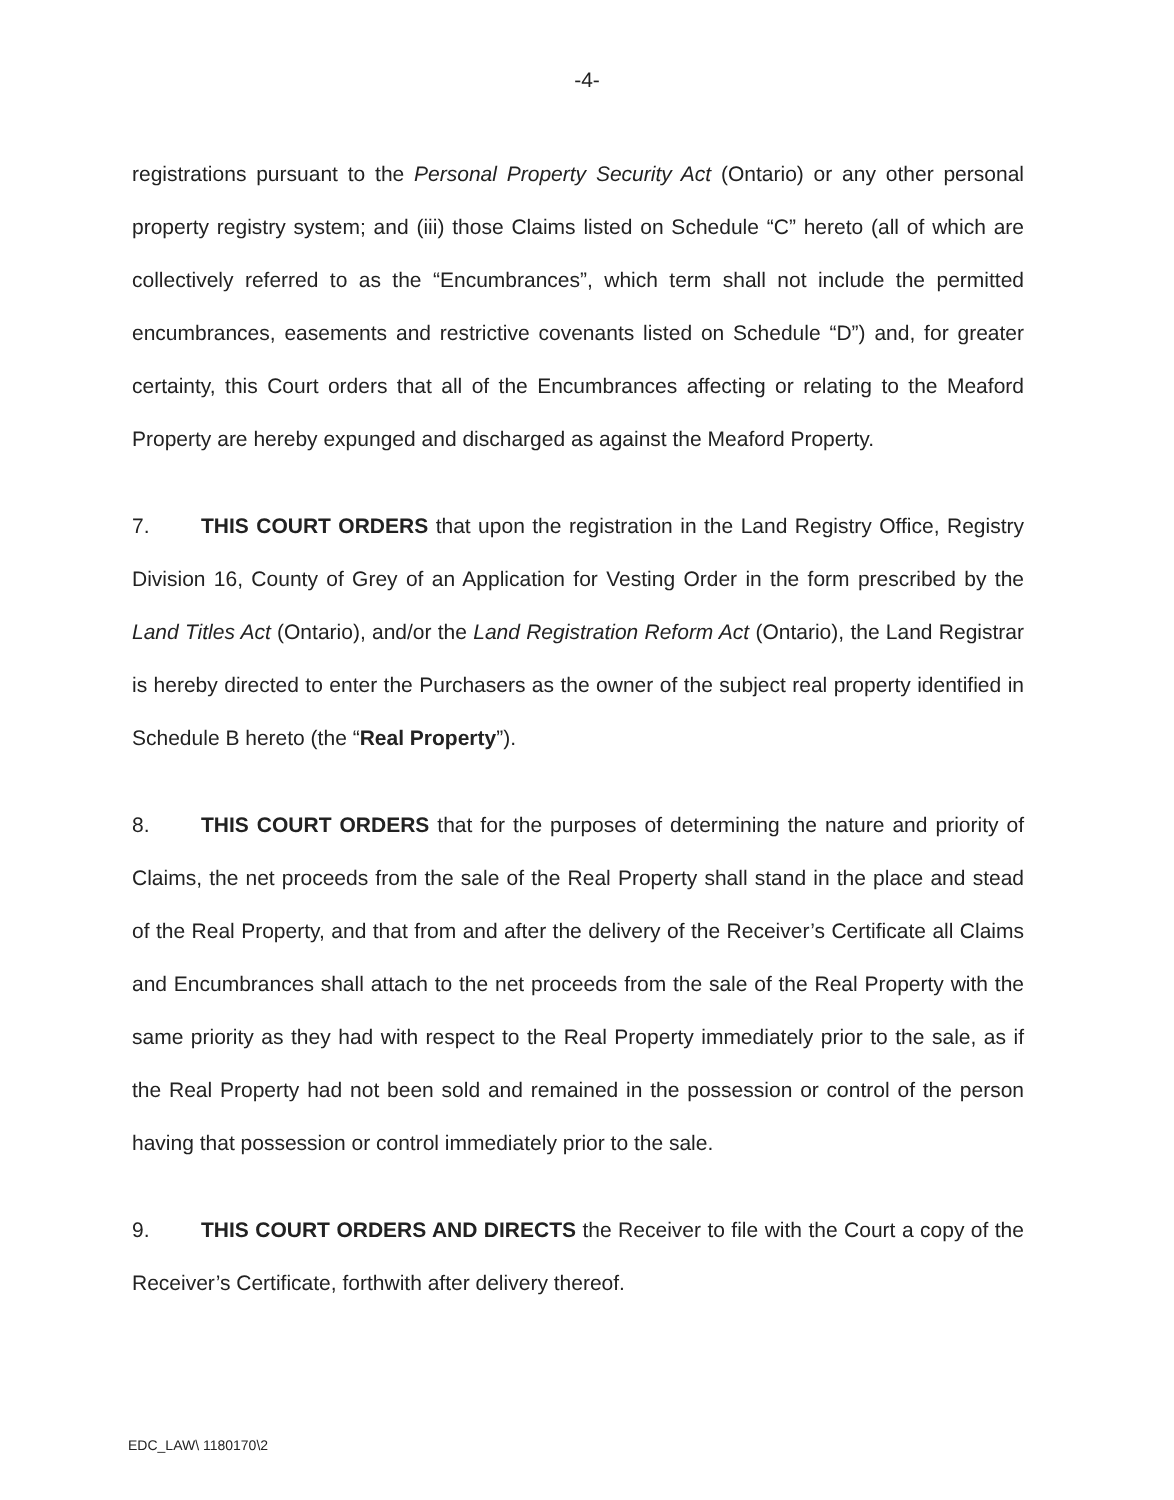-4-
registrations pursuant to the Personal Property Security Act (Ontario) or any other personal property registry system; and (iii) those Claims listed on Schedule “C” hereto (all of which are collectively referred to as the “Encumbrances”, which term shall not include the permitted encumbrances, easements and restrictive covenants listed on Schedule “D”) and, for greater certainty, this Court orders that all of the Encumbrances affecting or relating to the Meaford Property are hereby expunged and discharged as against the Meaford Property.
7. THIS COURT ORDERS that upon the registration in the Land Registry Office, Registry Division 16, County of Grey of an Application for Vesting Order in the form prescribed by the Land Titles Act (Ontario), and/or the Land Registration Reform Act (Ontario), the Land Registrar is hereby directed to enter the Purchasers as the owner of the subject real property identified in Schedule B hereto (the “Real Property”).
8. THIS COURT ORDERS that for the purposes of determining the nature and priority of Claims, the net proceeds from the sale of the Real Property shall stand in the place and stead of the Real Property, and that from and after the delivery of the Receiver’s Certificate all Claims and Encumbrances shall attach to the net proceeds from the sale of the Real Property with the same priority as they had with respect to the Real Property immediately prior to the sale, as if the Real Property had not been sold and remained in the possession or control of the person having that possession or control immediately prior to the sale.
9. THIS COURT ORDERS AND DIRECTS the Receiver to file with the Court a copy of the Receiver’s Certificate, forthwith after delivery thereof.
EDC_LAW\ 1180170\2